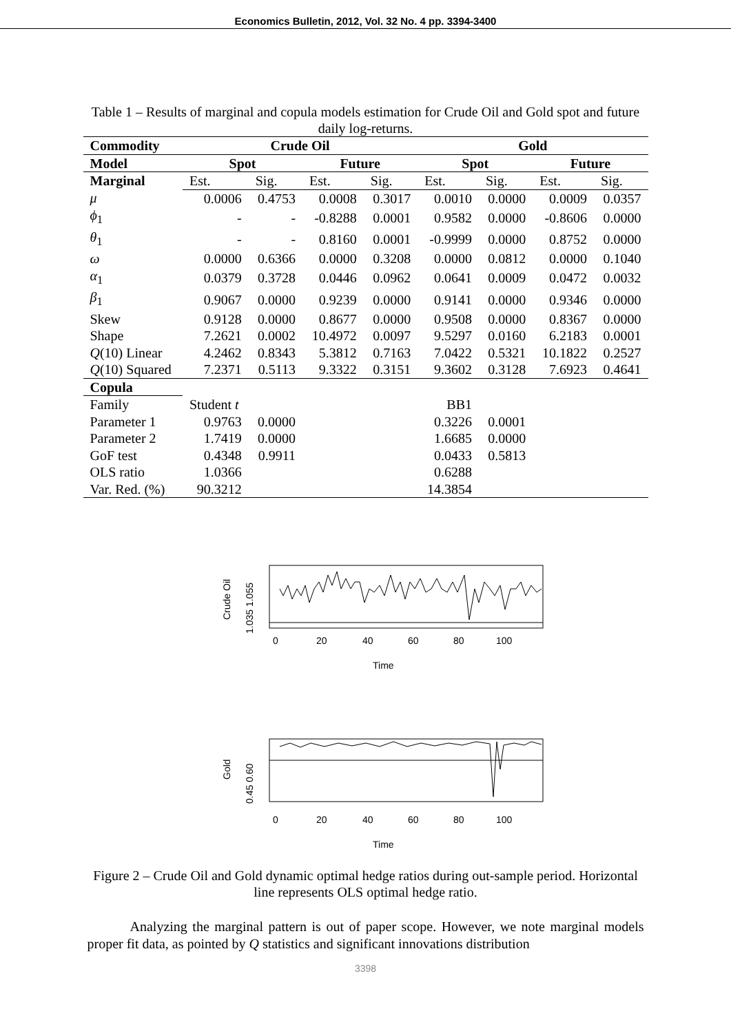Economics Bulletin, 2012, Vol. 32 No. 4 pp. 3394-3400
Table 1 – Results of marginal and copula models estimation for Crude Oil and Gold spot and future daily log-returns.
| Commodity | Crude Oil | | | | Gold | | | |
| --- | --- | --- | --- | --- | --- | --- | --- | --- |
| Model | Spot | | Future | | Spot | | Future | |
| Marginal | Est. | Sig. | Est. | Sig. | Est. | Sig. | Est. | Sig. |
| μ | 0.0006 | 0.4753 | 0.0008 | 0.3017 | 0.0010 | 0.0000 | 0.0009 | 0.0357 |
| ϕ<sub>1</sub> | - | - | -0.8288 | 0.0001 | 0.9582 | 0.0000 | -0.8606 | 0.0000 |
| θ<sub>1</sub> | - | - | 0.8160 | 0.0001 | -0.9999 | 0.0000 | 0.8752 | 0.0000 |
| ω | 0.0000 | 0.6366 | 0.0000 | 0.3208 | 0.0000 | 0.0812 | 0.0000 | 0.1040 |
| α<sub>1</sub> | 0.0379 | 0.3728 | 0.0446 | 0.0962 | 0.0641 | 0.0009 | 0.0472 | 0.0032 |
| β<sub>1</sub> | 0.9067 | 0.0000 | 0.9239 | 0.0000 | 0.9141 | 0.0000 | 0.9346 | 0.0000 |
| Skew | 0.9128 | 0.0000 | 0.8677 | 0.0000 | 0.9508 | 0.0000 | 0.8367 | 0.0000 |
| Shape | 7.2621 | 0.0002 | 10.4972 | 0.0097 | 9.5297 | 0.0160 | 6.2183 | 0.0001 |
| Q (10) Linear | 4.2462 | 0.8343 | 5.3812 | 0.7163 | 7.0422 | 0.5321 | 10.1822 | 0.2527 |
| Q (10) Squared | 7.2371 | 0.5113 | 9.3322 | 0.3151 | 9.3602 | 0.3128 | 7.6923 | 0.4641 |
| Copula | | | | | | | | |
| Family | Student t | | | | BB1 | | | |
| Parameter 1 | 0.9763 | 0.0000 | | | 0.3226 | 0.0001 | | |
| Parameter 2 | 1.7419 | 0.0000 | | | 1.6685 | 0.0000 | | |
| GoF test | 0.4348 | 0.9911 | | | 0.0433 | 0.5813 | | |
| OLS ratio | 1.0366 | | | | 0.6288 | | | |
| Var. Red. (%) | 90.3212 | | | | 14.3854 | | | |
0
20
40
60
80
100
Time
Crude Oil
1.035 1.055
0
20
40
60
80
100
Time
Gold
0.45 0.60
Figure 2 – Crude Oil and Gold dynamic optimal hedge ratios during out-sample period. Horizontal line represents OLS optimal hedge ratio.
Analyzing the marginal pattern is out of paper scope. However, we note marginal models proper fit data, as pointed by Q statistics and significant innovations distribution
3398